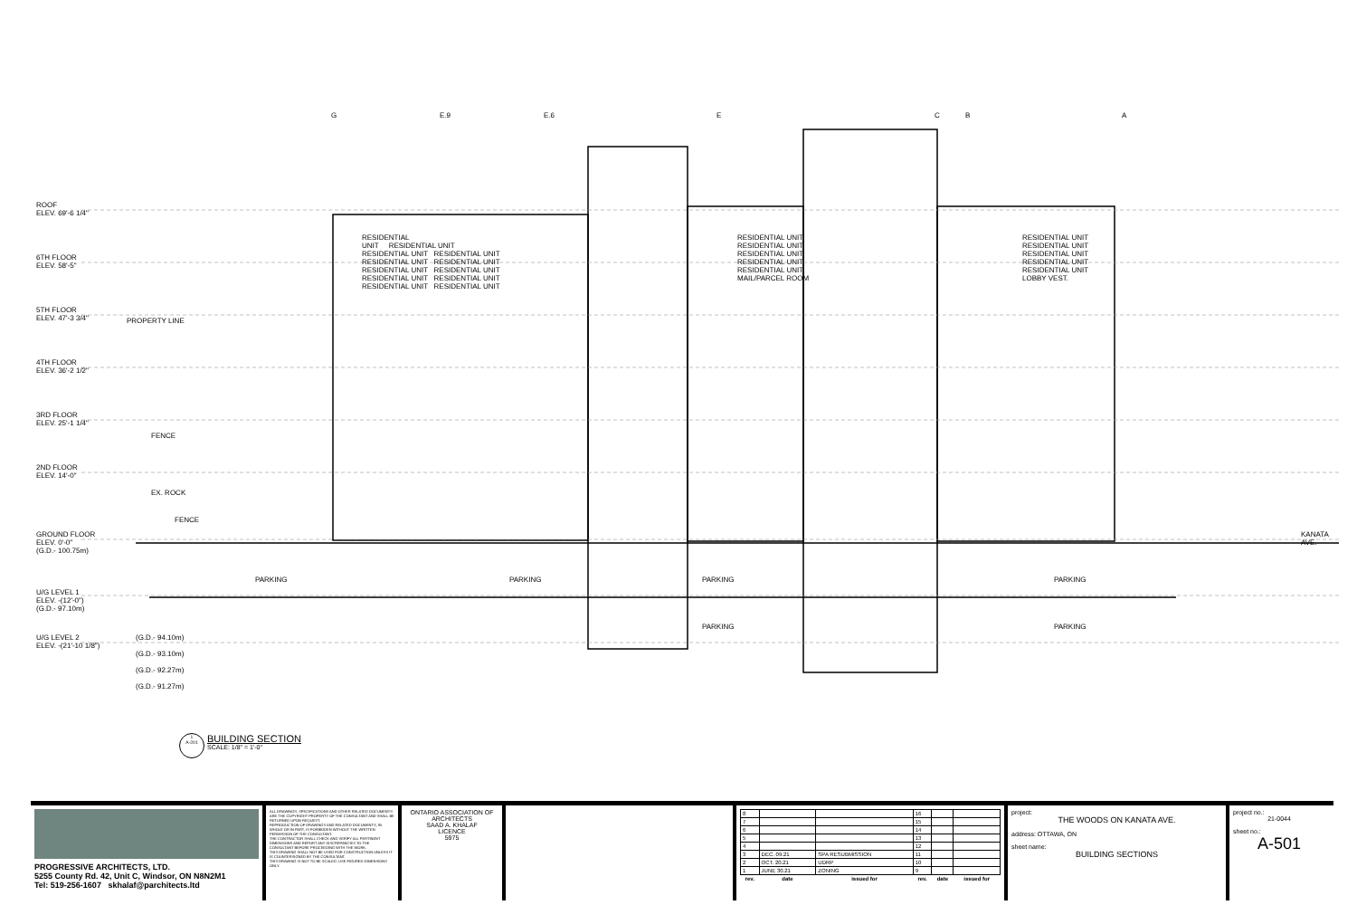G E.9 E.6 E C B A
ROOF
ELEV. 69'-6 1/4"
6TH FLOOR
ELEV. 58'-5"
5TH FLOOR
ELEV. 47'-3 3/4"
4TH FLOOR
ELEV. 36'-2 1/2"
3RD FLOOR
ELEV. 25'-1 1/4"
2ND FLOOR
ELEV. 14'-0"
GROUND FLOOR
ELEV. 0'-0"
(G.D.- 100.75m)
U/G LEVEL 1
ELEV. -(12'-0")
(G.D.- 97.10m)
U/G LEVEL 2
ELEV. -(21'-10 1/8")
(G.D.- 94.10m)
(G.D.- 93.10m)
(G.D.- 92.27m)
(G.D.- 91.27m)
PROPERTY LINE
FENCE
EX. ROCK
FENCE
RESIDENTIAL
UNIT RESIDENTIAL UNIT
RESIDENTIAL UNIT RESIDENTIAL UNIT
RESIDENTIAL UNIT RESIDENTIAL UNIT
RESIDENTIAL UNIT RESIDENTIAL UNIT
RESIDENTIAL UNIT RESIDENTIAL UNIT
RESIDENTIAL UNIT RESIDENTIAL UNIT
RESIDENTIAL UNIT
RESIDENTIAL UNIT
RESIDENTIAL UNIT
RESIDENTIAL UNIT
RESIDENTIAL UNIT
MAIL/PARCEL ROOM
RESIDENTIAL UNIT
RESIDENTIAL UNIT
RESIDENTIAL UNIT
RESIDENTIAL UNIT
RESIDENTIAL UNIT
LOBBY VEST.
PARKING PARKING PARKING PARKING
PARKING PARKING
KANATA
AVE.
1
A-201
BUILDING SECTION
SCALE: 1/8" = 1'-0"
PROGRESSIVE ARCHITECTS, LTD.
5255 County Rd. 42, Unit C, Windsor, ON N8N2M1
Tel: 519-256-1607 skhalaf@parchitects.ltd
ALL DRAWINGS, SPECIFICATIONS AND OTHER RELATED DOCUMENTS ARE THE COPYRIGHT PROPERTY OF THE CONSULTANT AND SHALL BE RETURNED UPON REQUEST.
REPRODUCTION OF DRAWINGS AND RELATED DOCUMENTS, IN WHOLE OR IN PART, IS FORBIDDEN WITHOUT THE WRITTEN PERMISSION OF THE CONSULTANT.
THE CONTRACTOR SHALL CHECK AND VERIFY ALL PERTINENT DIMENSIONS AND REPORT ANY DISCREPANCIES TO THE CONSULTANT BEFORE PROCEEDING WITH THE WORK.
THIS DRAWING SHALL NOT BE USED FOR CONSTRUCTION UNLESS IT IS COUNTERSIGNED BY THE CONSULTANT.
THIS DRAWING IS NOT TO BE SCALED. USE FIGURED DIMENSIONS ONLY.
ONTARIO ASSOCIATION OF ARCHITECTS
SAAD A. KHALAF
LICENCE
5975
| 8 | | | 16 | | |
| 7 | | | 15 | | |
| 6 | | | 14 | | |
| 5 | | | 13 | | |
| 4 | | | 12 | | |
| 3 | DEC. 09.21 | SPA RESUBMISSION | 11 | | |
| 2 | OCT. 20.21 | UDRP | 10 | | |
| 1 | JUNE 30.21 | ZONING | 9 | | |
| rev. | date | issued for | rev. | date | issued for |
project:
THE WOODS ON KANATA AVE.
address: OTTAWA, ON
sheet name:
BUILDING SECTIONS
project no.:
21-0044
sheet no.:
A-501